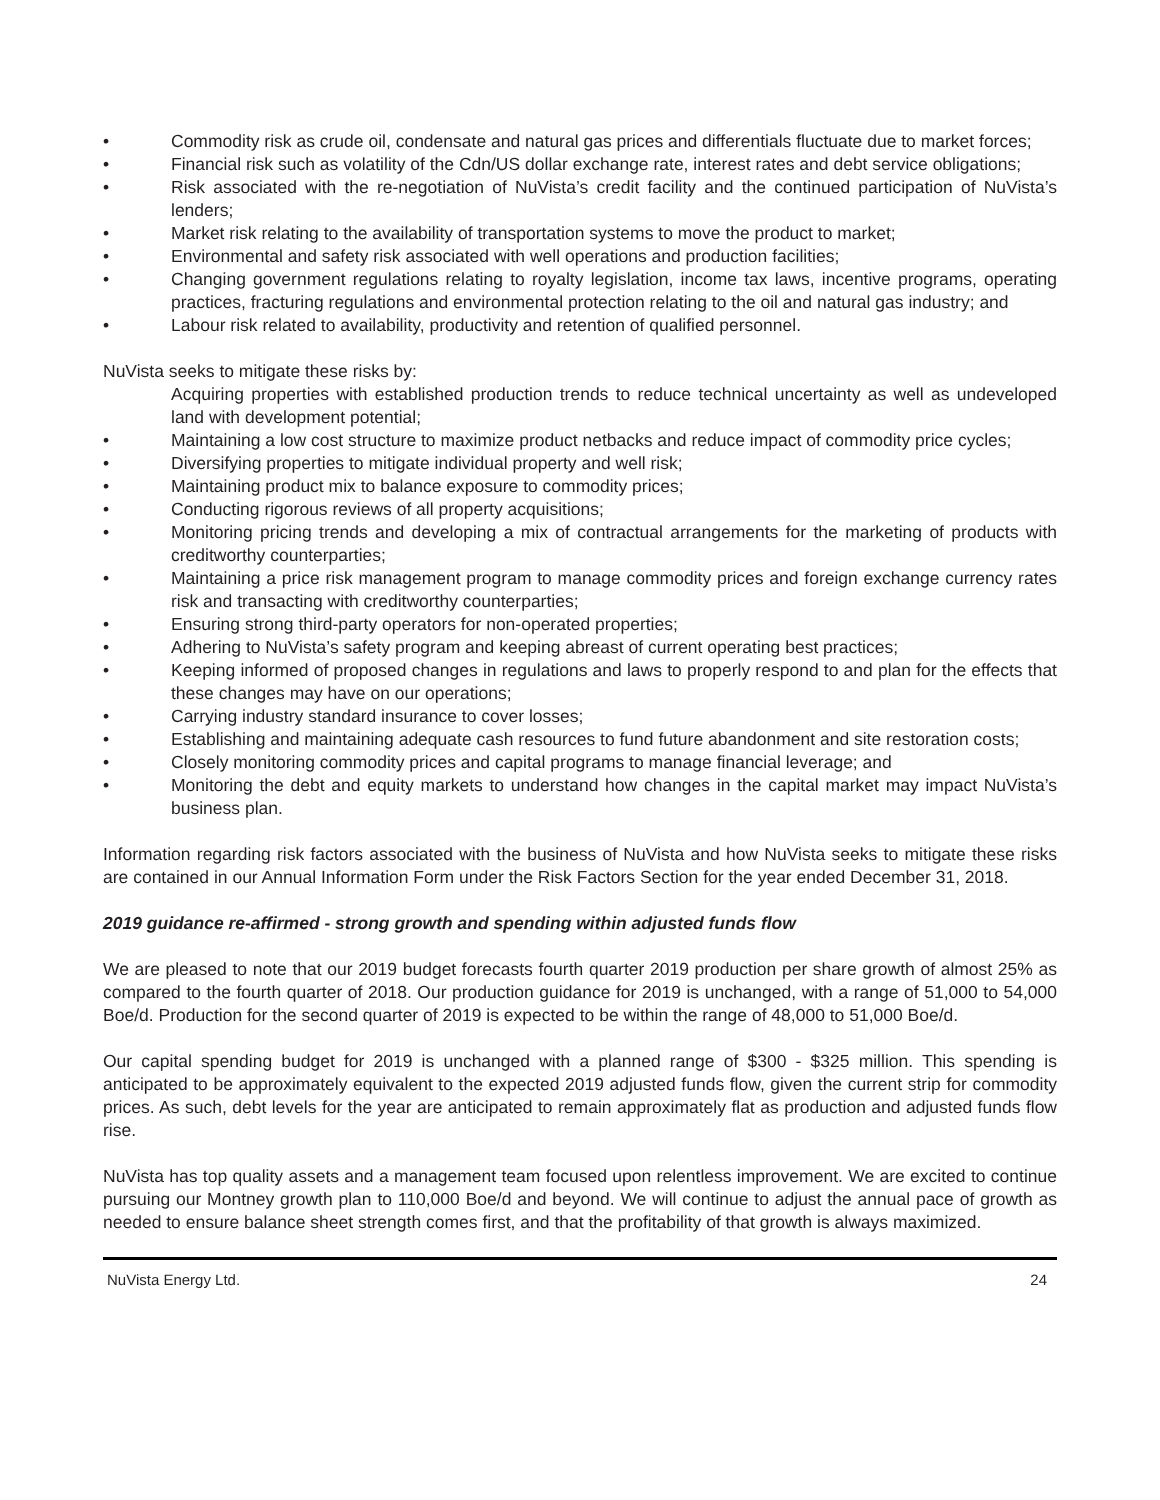• Commodity risk as crude oil, condensate and natural gas prices and differentials fluctuate due to market forces;
• Financial risk such as volatility of the Cdn/US dollar exchange rate, interest rates and debt service obligations;
• Risk associated with the re-negotiation of NuVista’s credit facility and the continued participation of NuVista’s lenders;
• Market risk relating to the availability of transportation systems to move the product to market;
• Environmental and safety risk associated with well operations and production facilities;
• Changing government regulations relating to royalty legislation, income tax laws, incentive programs, operating practices, fracturing regulations and environmental protection relating to the oil and natural gas industry; and
• Labour risk related to availability, productivity and retention of qualified personnel.
NuVista seeks to mitigate these risks by:
Acquiring properties with established production trends to reduce technical uncertainty as well as undeveloped land with development potential;
• Maintaining a low cost structure to maximize product netbacks and reduce impact of commodity price cycles;
• Diversifying properties to mitigate individual property and well risk;
• Maintaining product mix to balance exposure to commodity prices;
• Conducting rigorous reviews of all property acquisitions;
• Monitoring pricing trends and developing a mix of contractual arrangements for the marketing of products with creditworthy counterparties;
• Maintaining a price risk management program to manage commodity prices and foreign exchange currency rates risk and transacting with creditworthy counterparties;
• Ensuring strong third-party operators for non-operated properties;
• Adhering to NuVista’s safety program and keeping abreast of current operating best practices;
• Keeping informed of proposed changes in regulations and laws to properly respond to and plan for the effects that these changes may have on our operations;
• Carrying industry standard insurance to cover losses;
• Establishing and maintaining adequate cash resources to fund future abandonment and site restoration costs;
• Closely monitoring commodity prices and capital programs to manage financial leverage; and
• Monitoring the debt and equity markets to understand how changes in the capital market may impact NuVista’s business plan.
Information regarding risk factors associated with the business of NuVista and how NuVista seeks to mitigate these risks are contained in our Annual Information Form under the Risk Factors Section for the year ended December 31, 2018.
2019 guidance re-affirmed - strong growth and spending within adjusted funds flow
We are pleased to note that our 2019 budget forecasts fourth quarter 2019 production per share growth of almost 25% as compared to the fourth quarter of 2018. Our production guidance for 2019 is unchanged, with a range of 51,000 to 54,000 Boe/d. Production for the second quarter of 2019 is expected to be within the range of 48,000 to 51,000 Boe/d.
Our capital spending budget for 2019 is unchanged with a planned range of $300 - $325 million. This spending is anticipated to be approximately equivalent to the expected 2019 adjusted funds flow, given the current strip for commodity prices. As such, debt levels for the year are anticipated to remain approximately flat as production and adjusted funds flow rise.
NuVista has top quality assets and a management team focused upon relentless improvement. We are excited to continue pursuing our Montney growth plan to 110,000 Boe/d and beyond. We will continue to adjust the annual pace of growth as needed to ensure balance sheet strength comes first, and that the profitability of that growth is always maximized.
NuVista Energy Ltd. 24